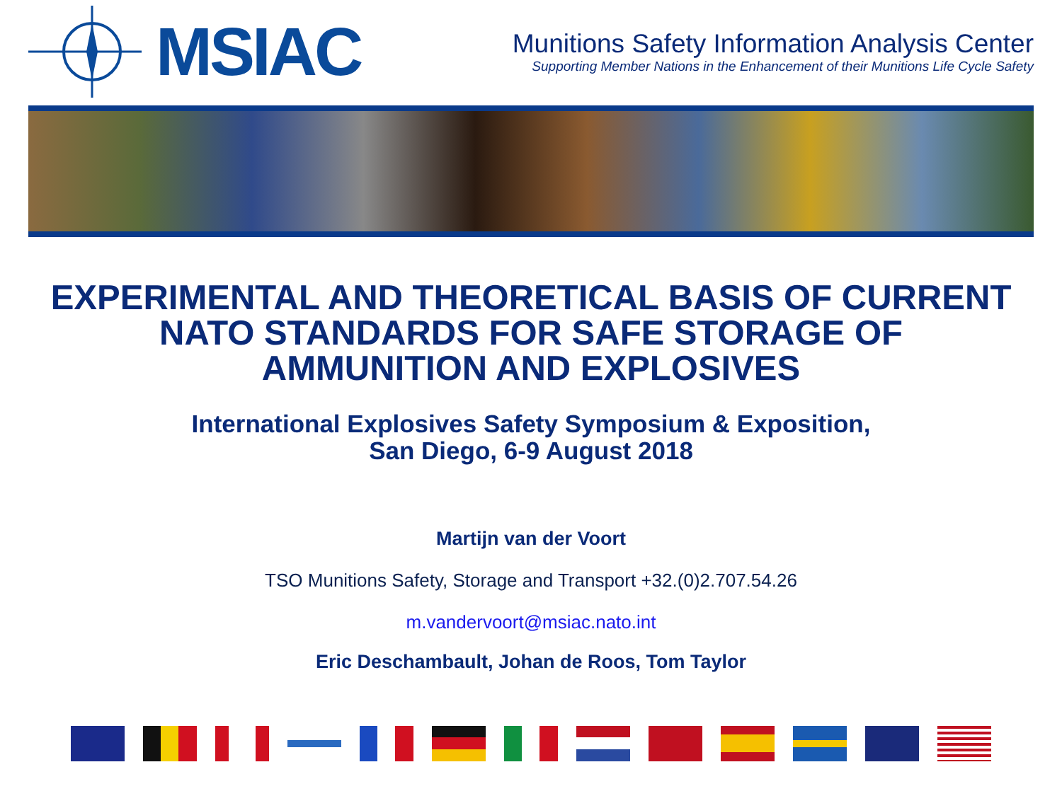MSIAC
Munitions Safety Information Analysis Center
Supporting Member Nations in the Enhancement of their Munitions Life Cycle Safety
EXPERIMENTAL AND THEORETICAL BASIS OF CURRENT NATO STANDARDS FOR SAFE STORAGE OF AMMUNITION AND EXPLOSIVES
International Explosives Safety Symposium & Exposition,
San Diego, 6-9 August 2018
Martijn van der Voort
TSO Munitions Safety, Storage and Transport +32.(0)2.707.54.26
m.vandervoort@msiac.nato.int
Eric Deschambault, Johan de Roos, Tom Taylor